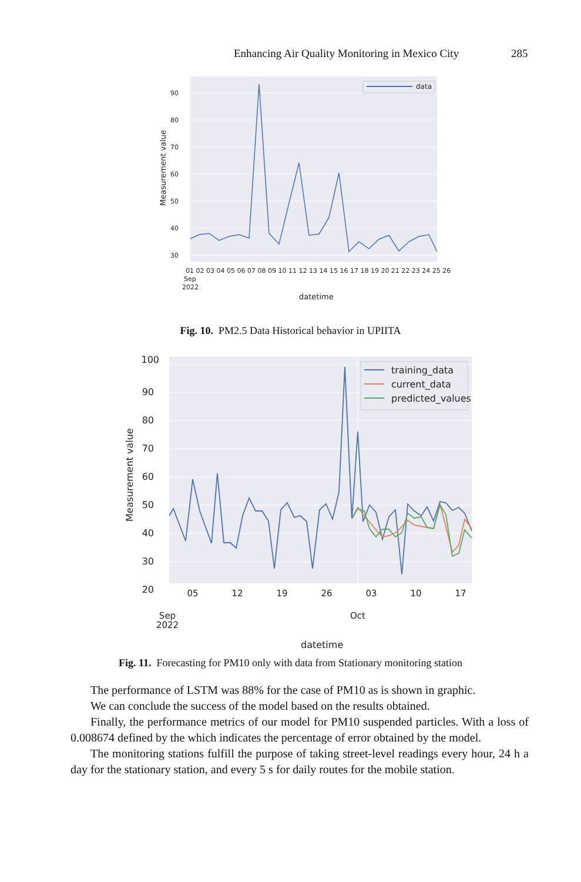Enhancing Air Quality Monitoring in Mexico City 285
data
90
80
70
60
50
40
30
Measurement value
01 02 03 04 05 06 07 08 09 10 11 12 13 14 15 16 17 18 19 20 21 22 23 24 25 26
Sep
2022
datetime
Fig. 10. PM2.5 Data Historical behavior in UPIITA
training_data
current_data
predicted_values
100
90
80
70
60
50
40
30
20
Measurement value
05
12
19
26
03
10
17
Sep
2022
Oct
datetime
Fig. 11. Forecasting for PM10 only with data from Stationary monitoring station
The performance of LSTM was 88% for the case of PM10 as is shown in graphic.
We can conclude the success of the model based on the results obtained.
Finally, the performance metrics of our model for PM10 suspended particles. With a loss of 0.008674 defined by the which indicates the percentage of error obtained by the model.
The monitoring stations fulfill the purpose of taking street-level readings every hour, 24 h a day for the stationary station, and every 5 s for daily routes for the mobile station.